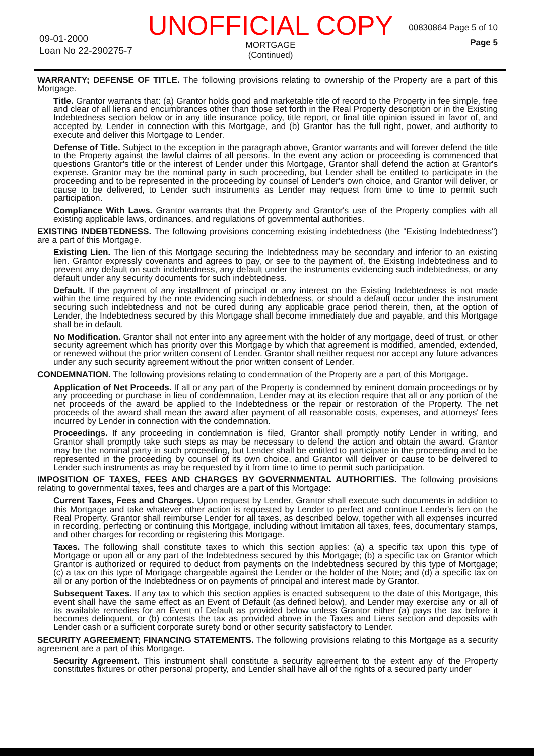09-01-2000
Loan No 22-290275-7
UNOFFICIAL COPY
MORTGAGE
(Continued)
00830864 Page 5 of 10
Page 5
WARRANTY; DEFENSE OF TITLE. The following provisions relating to ownership of the Property are a part of this Mortgage.
Title. Grantor warrants that: (a) Grantor holds good and marketable title of record to the Property in fee simple, free and clear of all liens and encumbrances other than those set forth in the Real Property description or in the Existing Indebtedness section below or in any title insurance policy, title report, or final title opinion issued in favor of, and accepted by, Lender in connection with this Mortgage, and (b) Grantor has the full right, power, and authority to execute and deliver this Mortgage to Lender.
Defense of Title. Subject to the exception in the paragraph above, Grantor warrants and will forever defend the title to the Property against the lawful claims of all persons. In the event any action or proceeding is commenced that questions Grantor's title or the interest of Lender under this Mortgage, Grantor shall defend the action at Grantor's expense. Grantor may be the nominal party in such proceeding, but Lender shall be entitled to participate in the proceeding and to be represented in the proceeding by counsel of Lender's own choice, and Grantor will deliver, or cause to be delivered, to Lender such instruments as Lender may request from time to time to permit such participation.
Compliance With Laws. Grantor warrants that the Property and Grantor's use of the Property complies with all existing applicable laws, ordinances, and regulations of governmental authorities.
EXISTING INDEBTEDNESS. The following provisions concerning existing indebtedness (the "Existing Indebtedness") are a part of this Mortgage.
Existing Lien. The lien of this Mortgage securing the Indebtedness may be secondary and inferior to an existing lien. Grantor expressly covenants and agrees to pay, or see to the payment of, the Existing Indebtedness and to prevent any default on such indebtedness, any default under the instruments evidencing such indebtedness, or any default under any security documents for such indebtedness.
Default. If the payment of any installment of principal or any interest on the Existing Indebtedness is not made within the time required by the note evidencing such indebtedness, or should a default occur under the instrument securing such indebtedness and not be cured during any applicable grace period therein, then, at the option of Lender, the Indebtedness secured by this Mortgage shall become immediately due and payable, and this Mortgage shall be in default.
No Modification. Grantor shall not enter into any agreement with the holder of any mortgage, deed of trust, or other security agreement which has priority over this Mortgage by which that agreement is modified, amended, extended, or renewed without the prior written consent of Lender. Grantor shall neither request nor accept any future advances under any such security agreement without the prior written consent of Lender.
CONDEMNATION. The following provisions relating to condemnation of the Property are a part of this Mortgage.
Application of Net Proceeds. If all or any part of the Property is condemned by eminent domain proceedings or by any proceeding or purchase in lieu of condemnation, Lender may at its election require that all or any portion of the net proceeds of the award be applied to the Indebtedness or the repair or restoration of the Property. The net proceeds of the award shall mean the award after payment of all reasonable costs, expenses, and attorneys' fees incurred by Lender in connection with the condemnation.
Proceedings. If any proceeding in condemnation is filed, Grantor shall promptly notify Lender in writing, and Grantor shall promptly take such steps as may be necessary to defend the action and obtain the award. Grantor may be the nominal party in such proceeding, but Lender shall be entitled to participate in the proceeding and to be represented in the proceeding by counsel of its own choice, and Grantor will deliver or cause to be delivered to Lender such instruments as may be requested by it from time to time to permit such participation.
IMPOSITION OF TAXES, FEES AND CHARGES BY GOVERNMENTAL AUTHORITIES. The following provisions relating to governmental taxes, fees and charges are a part of this Mortgage:
Current Taxes, Fees and Charges. Upon request by Lender, Grantor shall execute such documents in addition to this Mortgage and take whatever other action is requested by Lender to perfect and continue Lender's lien on the Real Property. Grantor shall reimburse Lender for all taxes, as described below, together with all expenses incurred in recording, perfecting or continuing this Mortgage, including without limitation all taxes, fees, documentary stamps, and other charges for recording or registering this Mortgage.
Taxes. The following shall constitute taxes to which this section applies: (a) a specific tax upon this type of Mortgage or upon all or any part of the Indebtedness secured by this Mortgage; (b) a specific tax on Grantor which Grantor is authorized or required to deduct from payments on the Indebtedness secured by this type of Mortgage; (c) a tax on this type of Mortgage chargeable against the Lender or the holder of the Note; and (d) a specific tax on all or any portion of the Indebtedness or on payments of principal and interest made by Grantor.
Subsequent Taxes. If any tax to which this section applies is enacted subsequent to the date of this Mortgage, this event shall have the same effect as an Event of Default (as defined below), and Lender may exercise any or all of its available remedies for an Event of Default as provided below unless Grantor either (a) pays the tax before it becomes delinquent, or (b) contests the tax as provided above in the Taxes and Liens section and deposits with Lender cash or a sufficient corporate surety bond or other security satisfactory to Lender.
SECURITY AGREEMENT; FINANCING STATEMENTS. The following provisions relating to this Mortgage as a security agreement are a part of this Mortgage.
Security Agreement. This instrument shall constitute a security agreement to the extent any of the Property constitutes fixtures or other personal property, and Lender shall have all of the rights of a secured party under